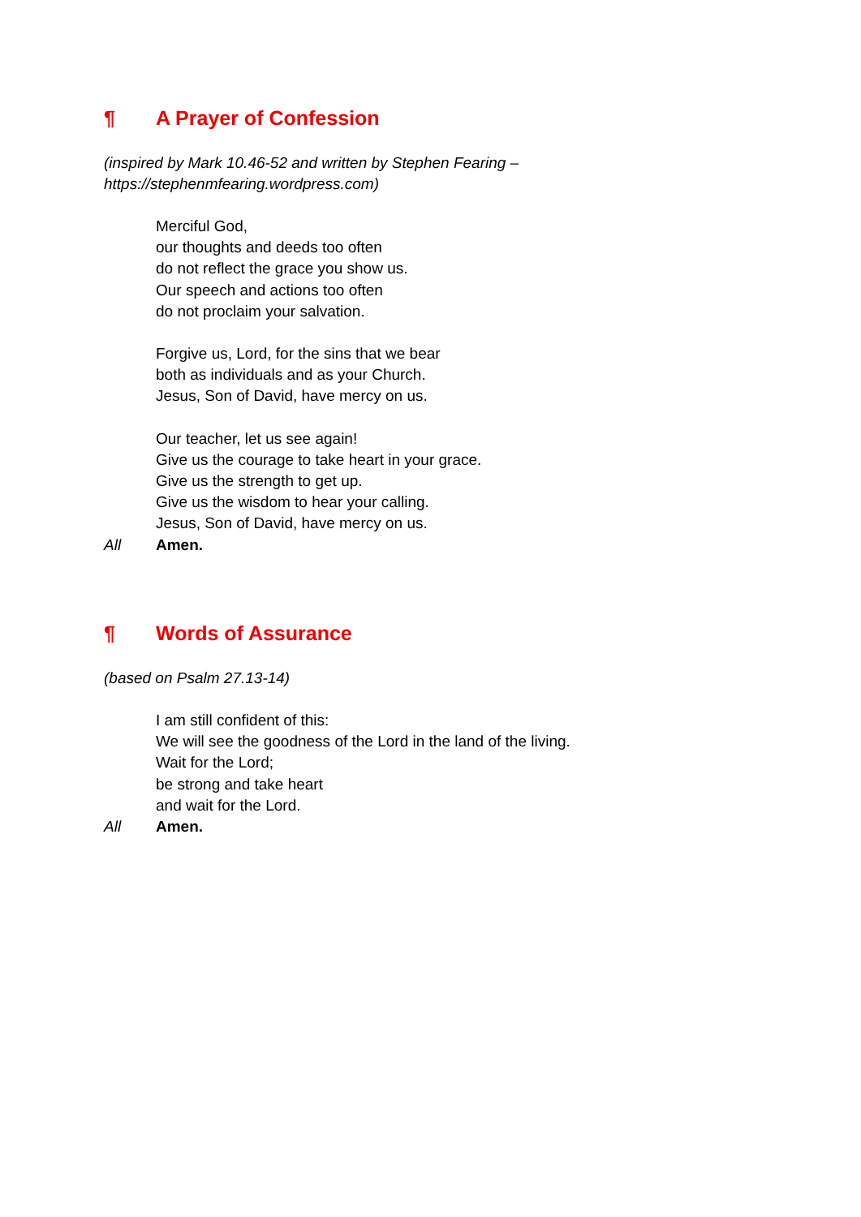¶ A Prayer of Confession
(inspired by Mark 10.46-52 and written by Stephen Fearing –
https://stephenmfearing.wordpress.com)
Merciful God,
our thoughts and deeds too often
do not reflect the grace you show us.
Our speech and actions too often
do not proclaim your salvation.
Forgive us, Lord, for the sins that we bear
both as individuals and as your Church.
Jesus, Son of David, have mercy on us.
Our teacher, let us see again!
Give us the courage to take heart in your grace.
Give us the strength to get up.
Give us the wisdom to hear your calling.
Jesus, Son of David, have mercy on us.
All Amen.
¶ Words of Assurance
(based on Psalm 27.13-14)
I am still confident of this:
We will see the goodness of the Lord in the land of the living.
Wait for the Lord;
be strong and take heart
and wait for the Lord.
All Amen.